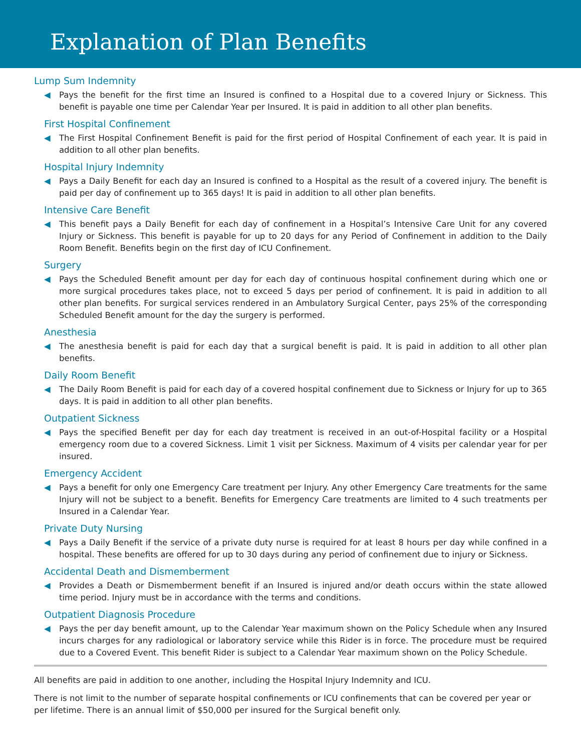Explanation of Plan Benefits
Lump Sum Indemnity
◀ Pays the benefit for the first time an Insured is confined to a Hospital due to a covered Injury or Sickness. This benefit is payable one time per Calendar Year per Insured. It is paid in addition to all other plan benefits.
First Hospital Confinement
◀ The First Hospital Confinement Benefit is paid for the first period of Hospital Confinement of each year. It is paid in addition to all other plan benefits.
Hospital Injury Indemnity
◀ Pays a Daily Benefit for each day an Insured is confined to a Hospital as the result of a covered injury. The benefit is paid per day of confinement up to 365 days! It is paid in addition to all other plan benefits.
Intensive Care Benefit
◀ This benefit pays a Daily Benefit for each day of confinement in a Hospital’s Intensive Care Unit for any covered Injury or Sickness. This benefit is payable for up to 20 days for any Period of Confinement in addition to the Daily Room Benefit. Benefits begin on the first day of ICU Confinement.
Surgery
◀ Pays the Scheduled Benefit amount per day for each day of continuous hospital confinement during which one or more surgical procedures takes place, not to exceed 5 days per period of confinement. It is paid in addition to all other plan benefits. For surgical services rendered in an Ambulatory Surgical Center, pays 25% of the corresponding Scheduled Benefit amount for the day the surgery is performed.
Anesthesia
◀ The anesthesia benefit is paid for each day that a surgical benefit is paid. It is paid in addition to all other plan benefits.
Daily Room Benefit
◀ The Daily Room Benefit is paid for each day of a covered hospital confinement due to Sickness or Injury for up to 365 days. It is paid in addition to all other plan benefits.
Outpatient Sickness
◀ Pays the specified Benefit per day for each day treatment is received in an out-of-Hospital facility or a Hospital emergency room due to a covered Sickness. Limit 1 visit per Sickness. Maximum of 4 visits per calendar year for per insured.
Emergency Accident
◀ Pays a benefit for only one Emergency Care treatment per Injury. Any other Emergency Care treatments for the same Injury will not be subject to a benefit. Benefits for Emergency Care treatments are limited to 4 such treatments per Insured in a Calendar Year.
Private Duty Nursing
◀ Pays a Daily Benefit if the service of a private duty nurse is required for at least 8 hours per day while confined in a hospital. These benefits are offered for up to 30 days during any period of confinement due to injury or Sickness.
Accidental Death and Dismemberment
◀ Provides a Death or Dismemberment benefit if an Insured is injured and/or death occurs within the state allowed time period. Injury must be in accordance with the terms and conditions.
Outpatient Diagnosis Procedure
◀ Pays the per day benefit amount, up to the Calendar Year maximum shown on the Policy Schedule when any Insured incurs charges for any radiological or laboratory service while this Rider is in force. The procedure must be required due to a Covered Event. This benefit Rider is subject to a Calendar Year maximum shown on the Policy Schedule.
All benefits are paid in addition to one another, including the Hospital Injury Indemnity and ICU.
There is not limit to the number of separate hospital confinements or ICU confinements that can be covered per year or per lifetime. There is an annual limit of $50,000 per insured for the Surgical benefit only.